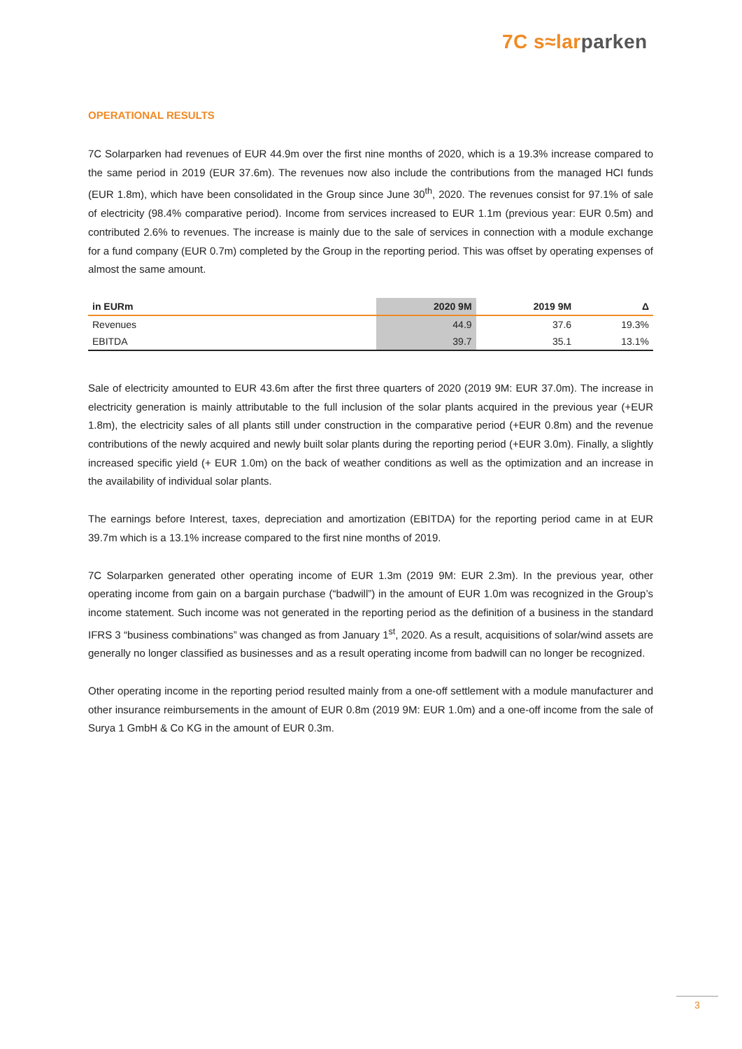7C s≈lar parken
OPERATIONAL RESULTS
7C Solarparken had revenues of EUR 44.9m over the first nine months of 2020, which is a 19.3% increase compared to the same period in 2019 (EUR 37.6m). The revenues now also include the contributions from the managed HCI funds (EUR 1.8m), which have been consolidated in the Group since June 30<sup>th</sup>, 2020. The revenues consist for 97.1% of sale of electricity (98.4% comparative period). Income from services increased to EUR 1.1m (previous year: EUR 0.5m) and contributed 2.6% to revenues. The increase is mainly due to the sale of services in connection with a module exchange for a fund company (EUR 0.7m) completed by the Group in the reporting period. This was offset by operating expenses of almost the same amount.
| in EURm | 2020 9M | 2019 9M | Δ |
| --- | --- | --- | --- |
| Revenues | 44.9 | 37.6 | 19.3% |
| EBITDA | 39.7 | 35.1 | 13.1% |
Sale of electricity amounted to EUR 43.6m after the first three quarters of 2020 (2019 9M: EUR 37.0m). The increase in electricity generation is mainly attributable to the full inclusion of the solar plants acquired in the previous year (+EUR 1.8m), the electricity sales of all plants still under construction in the comparative period (+EUR 0.8m) and the revenue contributions of the newly acquired and newly built solar plants during the reporting period (+EUR 3.0m). Finally, a slightly increased specific yield (+ EUR 1.0m) on the back of weather conditions as well as the optimization and an increase in the availability of individual solar plants.
The earnings before Interest, taxes, depreciation and amortization (EBITDA) for the reporting period came in at EUR 39.7m which is a 13.1% increase compared to the first nine months of 2019.
7C Solarparken generated other operating income of EUR 1.3m (2019 9M: EUR 2.3m). In the previous year, other operating income from gain on a bargain purchase (“badwill”) in the amount of EUR 1.0m was recognized in the Group’s income statement. Such income was not generated in the reporting period as the definition of a business in the standard IFRS 3 “business combinations” was changed as from January 1<sup>st</sup>, 2020. As a result, acquisitions of solar/wind assets are generally no longer classified as businesses and as a result operating income from badwill can no longer be recognized.
Other operating income in the reporting period resulted mainly from a one-off settlement with a module manufacturer and other insurance reimbursements in the amount of EUR 0.8m (2019 9M: EUR 1.0m) and a one-off income from the sale of Surya 1 GmbH & Co KG in the amount of EUR 0.3m.
3